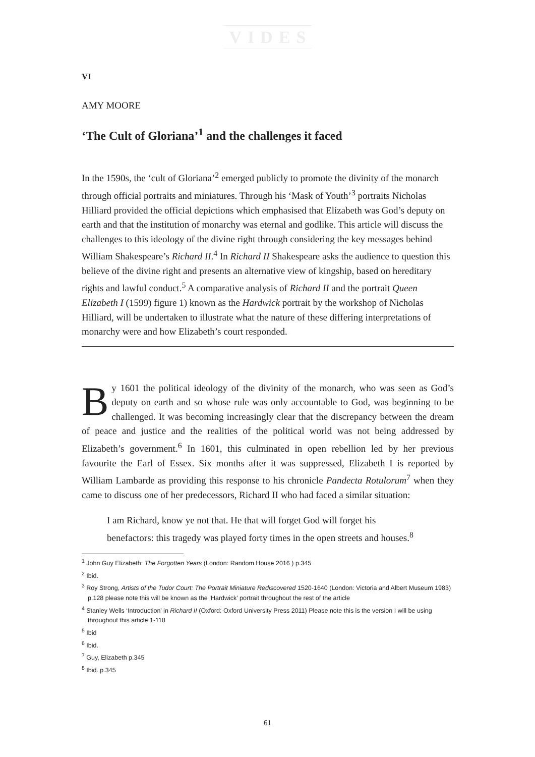VIDES
VI
AMY MOORE
‘The Cult of Gloriana’<sup>1</sup> and the challenges it faced
In the 1590s, the ‘cult of Gloriana’<sup>2</sup> emerged publicly to promote the divinity of the monarch through official portraits and miniatures. Through his ‘Mask of Youth’<sup>3</sup> portraits Nicholas Hilliard provided the official depictions which emphasised that Elizabeth was God’s deputy on earth and that the institution of monarchy was eternal and godlike. This article will discuss the challenges to this ideology of the divine right through considering the key messages behind William Shakespeare’s Richard II.<sup>4</sup> In Richard II Shakespeare asks the audience to question this believe of the divine right and presents an alternative view of kingship, based on hereditary rights and lawful conduct.<sup>5</sup> A comparative analysis of Richard II and the portrait Queen Elizabeth I (1599) figure 1) known as the Hardwick portrait by the workshop of Nicholas Hilliard, will be undertaken to illustrate what the nature of these differing interpretations of monarchy were and how Elizabeth’s court responded.
By 1601 the political ideology of the divinity of the monarch, who was seen as God’s deputy on earth and so whose rule was only accountable to God, was beginning to be challenged. It was becoming increasingly clear that the discrepancy between the dream of peace and justice and the realities of the political world was not being addressed by Elizabeth’s government.<sup>6</sup> In 1601, this culminated in open rebellion led by her previous favourite the Earl of Essex. Six months after it was suppressed, Elizabeth I is reported by William Lambarde as providing this response to his chronicle Pandecta Rotulorum<sup>7</sup> when they came to discuss one of her predecessors, Richard II who had faced a similar situation:
I am Richard, know ye not that. He that will forget God will forget his benefactors: this tragedy was played forty times in the open streets and houses.<sup>8</sup>
<sup>1</sup> John Guy Elizabeth: The Forgotten Years (London: Random House 2016 ) p.345
<sup>2</sup> Ibid.
<sup>3</sup> Roy Strong, Artists of the Tudor Court: The Portrait Miniature Rediscovered 1520-1640 (London: Victoria and Albert Museum 1983) p.128 please note this will be known as the ‘Hardwick’ portrait throughout the rest of the article
<sup>4</sup> Stanley Wells ‘Introduction’ in Richard II (Oxford: Oxford University Press 2011) Please note this is the version I will be using throughout this article 1-118
<sup>5</sup> Ibid
<sup>6</sup> Ibid.
<sup>7</sup> Guy, Elizabeth p.345
<sup>8</sup> Ibid. p.345
61